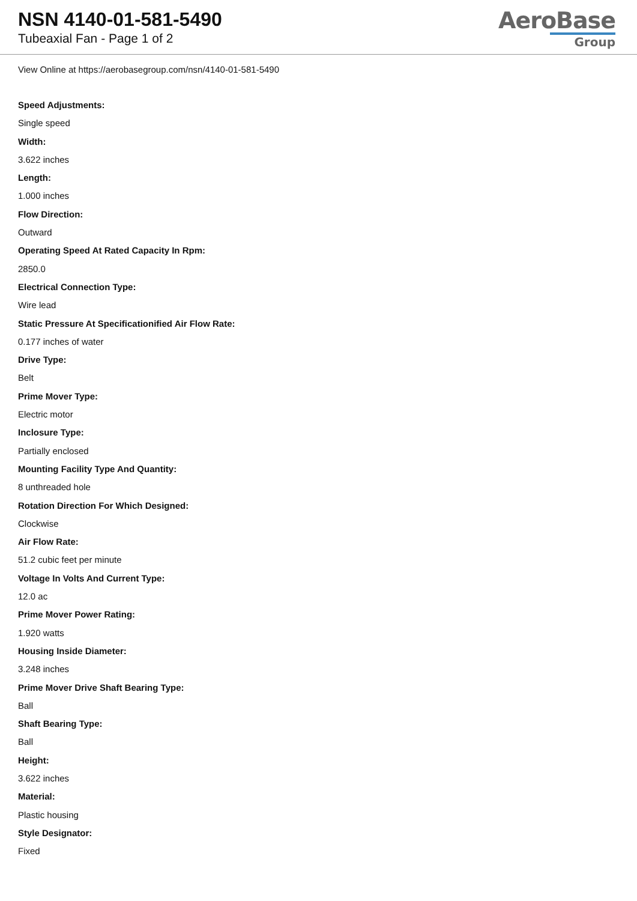NSN 4140-01-581-5490
Tubeaxial Fan - Page 1 of 2
AeroBase
Group
View Online at https://aerobasegroup.com/nsn/4140-01-581-5490
Speed Adjustments:
Single speed
Width:
3.622 inches
Length:
1.000 inches
Flow Direction:
Outward
Operating Speed At Rated Capacity In Rpm:
2850.0
Electrical Connection Type:
Wire lead
Static Pressure At Specificationified Air Flow Rate:
0.177 inches of water
Drive Type:
Belt
Prime Mover Type:
Electric motor
Inclosure Type:
Partially enclosed
Mounting Facility Type And Quantity:
8 unthreaded hole
Rotation Direction For Which Designed:
Clockwise
Air Flow Rate:
51.2 cubic feet per minute
Voltage In Volts And Current Type:
12.0 ac
Prime Mover Power Rating:
1.920 watts
Housing Inside Diameter:
3.248 inches
Prime Mover Drive Shaft Bearing Type:
Ball
Shaft Bearing Type:
Ball
Height:
3.622 inches
Material:
Plastic housing
Style Designator:
Fixed